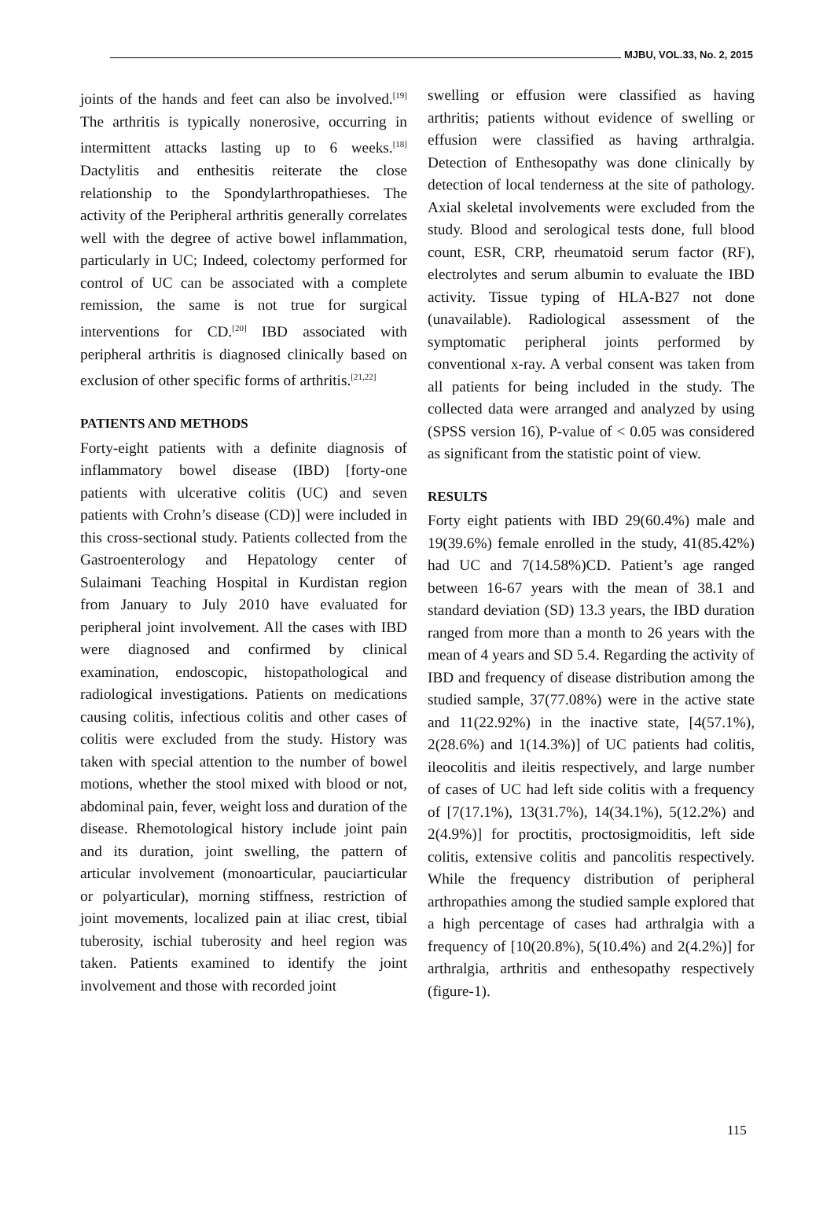MJBU, VOL.33, No. 2, 2015
joints of the hands and feet can also be involved.<sup>[19]</sup> The arthritis is typically nonerosive, occurring in intermittent attacks lasting up to 6 weeks.<sup>[18]</sup> Dactylitis and enthesitis reiterate the close relationship to the Spondylarthropathieses. The activity of the Peripheral arthritis generally correlates well with the degree of active bowel inflammation, particularly in UC; Indeed, colectomy performed for control of UC can be associated with a complete remission, the same is not true for surgical interventions for CD.<sup>[20]</sup> IBD associated with peripheral arthritis is diagnosed clinically based on exclusion of other specific forms of arthritis.<sup>[21,22]</sup>
PATIENTS AND METHODS
Forty-eight patients with a definite diagnosis of inflammatory bowel disease (IBD) [forty-one patients with ulcerative colitis (UC) and seven patients with Crohn’s disease (CD)] were included in this cross-sectional study. Patients collected from the Gastroenterology and Hepatology center of Sulaimani Teaching Hospital in Kurdistan region from January to July 2010 have evaluated for peripheral joint involvement. All the cases with IBD were diagnosed and confirmed by clinical examination, endoscopic, histopathological and radiological investigations. Patients on medications causing colitis, infectious colitis and other cases of colitis were excluded from the study. History was taken with special attention to the number of bowel motions, whether the stool mixed with blood or not, abdominal pain, fever, weight loss and duration of the disease. Rhemotological history include joint pain and its duration, joint swelling, the pattern of articular involvement (monoarticular, pauciarticular or polyarticular), morning stiffness, restriction of joint movements, localized pain at iliac crest, tibial tuberosity, ischial tuberosity and heel region was taken. Patients examined to identify the joint involvement and those with recorded joint
swelling or effusion were classified as having arthritis; patients without evidence of swelling or effusion were classified as having arthralgia. Detection of Enthesopathy was done clinically by detection of local tenderness at the site of pathology. Axial skeletal involvements were excluded from the study. Blood and serological tests done, full blood count, ESR, CRP, rheumatoid serum factor (RF), electrolytes and serum albumin to evaluate the IBD activity. Tissue typing of HLA-B27 not done (unavailable). Radiological assessment of the symptomatic peripheral joints performed by conventional x-ray. A verbal consent was taken from all patients for being included in the study. The collected data were arranged and analyzed by using (SPSS version 16), P-value of < 0.05 was considered as significant from the statistic point of view.
RESULTS
Forty eight patients with IBD 29(60.4%) male and 19(39.6%) female enrolled in the study, 41(85.42%) had UC and 7(14.58%)CD. Patient’s age ranged between 16-67 years with the mean of 38.1 and standard deviation (SD) 13.3 years, the IBD duration ranged from more than a month to 26 years with the mean of 4 years and SD 5.4. Regarding the activity of IBD and frequency of disease distribution among the studied sample, 37(77.08%) were in the active state and 11(22.92%) in the inactive state, [4(57.1%), 2(28.6%) and 1(14.3%)] of UC patients had colitis, ileocolitis and ileitis respectively, and large number of cases of UC had left side colitis with a frequency of [7(17.1%), 13(31.7%), 14(34.1%), 5(12.2%) and 2(4.9%)] for proctitis, proctosigmoiditis, left side colitis, extensive colitis and pancolitis respectively. While the frequency distribution of peripheral arthropathies among the studied sample explored that a high percentage of cases had arthralgia with a frequency of [10(20.8%), 5(10.4%) and 2(4.2%)] for arthralgia, arthritis and enthesopathy respectively (figure-1).
115